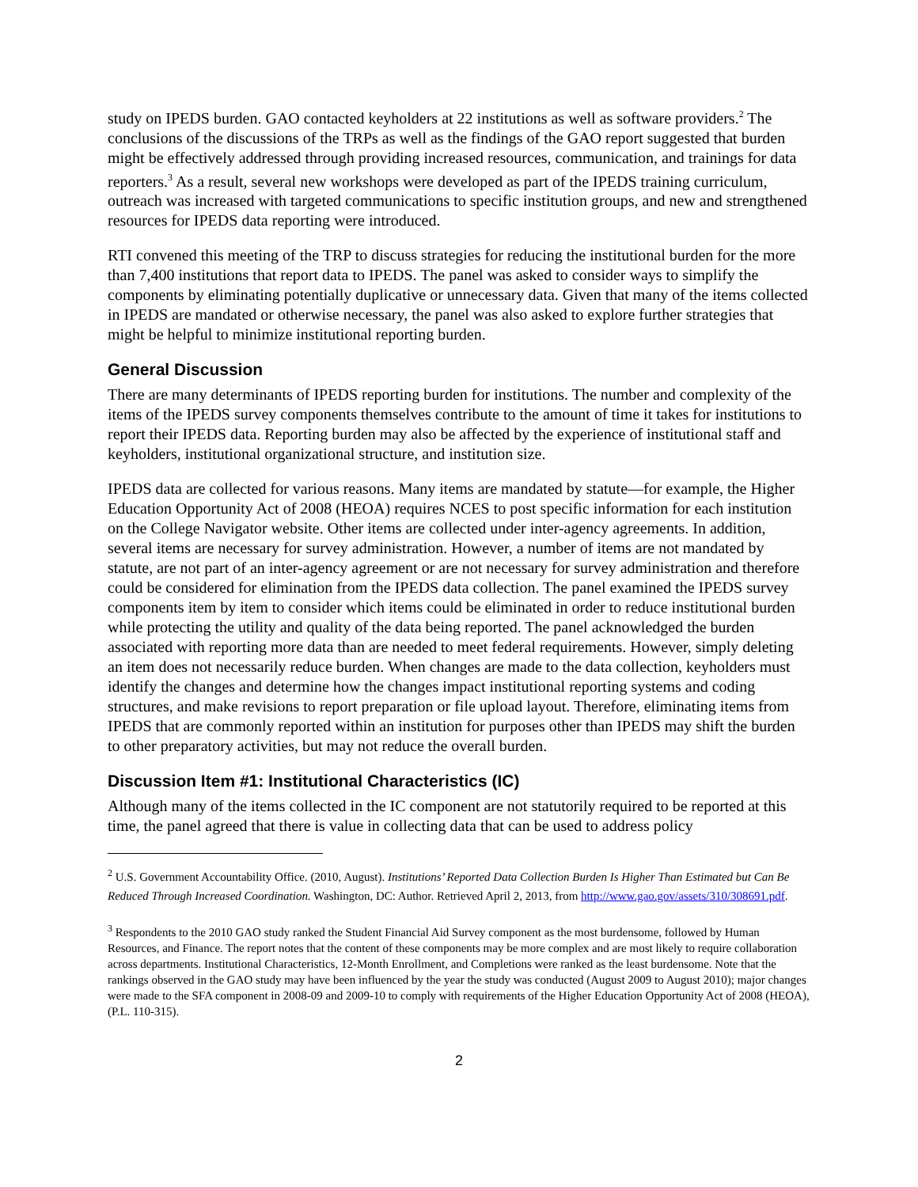study on IPEDS burden. GAO contacted keyholders at 22 institutions as well as software providers.<sup>2</sup> The conclusions of the discussions of the TRPs as well as the findings of the GAO report suggested that burden might be effectively addressed through providing increased resources, communication, and trainings for data reporters.<sup>3</sup> As a result, several new workshops were developed as part of the IPEDS training curriculum, outreach was increased with targeted communications to specific institution groups, and new and strengthened resources for IPEDS data reporting were introduced.
RTI convened this meeting of the TRP to discuss strategies for reducing the institutional burden for the more than 7,400 institutions that report data to IPEDS. The panel was asked to consider ways to simplify the components by eliminating potentially duplicative or unnecessary data. Given that many of the items collected in IPEDS are mandated or otherwise necessary, the panel was also asked to explore further strategies that might be helpful to minimize institutional reporting burden.
General Discussion
There are many determinants of IPEDS reporting burden for institutions. The number and complexity of the items of the IPEDS survey components themselves contribute to the amount of time it takes for institutions to report their IPEDS data. Reporting burden may also be affected by the experience of institutional staff and keyholders, institutional organizational structure, and institution size.
IPEDS data are collected for various reasons. Many items are mandated by statute—for example, the Higher Education Opportunity Act of 2008 (HEOA) requires NCES to post specific information for each institution on the College Navigator website. Other items are collected under inter-agency agreements. In addition, several items are necessary for survey administration. However, a number of items are not mandated by statute, are not part of an inter-agency agreement or are not necessary for survey administration and therefore could be considered for elimination from the IPEDS data collection. The panel examined the IPEDS survey components item by item to consider which items could be eliminated in order to reduce institutional burden while protecting the utility and quality of the data being reported. The panel acknowledged the burden associated with reporting more data than are needed to meet federal requirements. However, simply deleting an item does not necessarily reduce burden. When changes are made to the data collection, keyholders must identify the changes and determine how the changes impact institutional reporting systems and coding structures, and make revisions to report preparation or file upload layout. Therefore, eliminating items from IPEDS that are commonly reported within an institution for purposes other than IPEDS may shift the burden to other preparatory activities, but may not reduce the overall burden.
Discussion Item #1: Institutional Characteristics (IC)
Although many of the items collected in the IC component are not statutorily required to be reported at this time, the panel agreed that there is value in collecting data that can be used to address policy
<sup>2</sup> U.S. Government Accountability Office. (2010, August). Institutions’ Reported Data Collection Burden Is Higher Than Estimated but Can Be Reduced Through Increased Coordination. Washington, DC: Author. Retrieved April 2, 2013, from http://www.gao.gov/assets/310/308691.pdf.
<sup>3</sup> Respondents to the 2010 GAO study ranked the Student Financial Aid Survey component as the most burdensome, followed by Human Resources, and Finance. The report notes that the content of these components may be more complex and are most likely to require collaboration across departments. Institutional Characteristics, 12-Month Enrollment, and Completions were ranked as the least burdensome. Note that the rankings observed in the GAO study may have been influenced by the year the study was conducted (August 2009 to August 2010); major changes were made to the SFA component in 2008-09 and 2009-10 to comply with requirements of the Higher Education Opportunity Act of 2008 (HEOA), (P.L. 110-315).
2